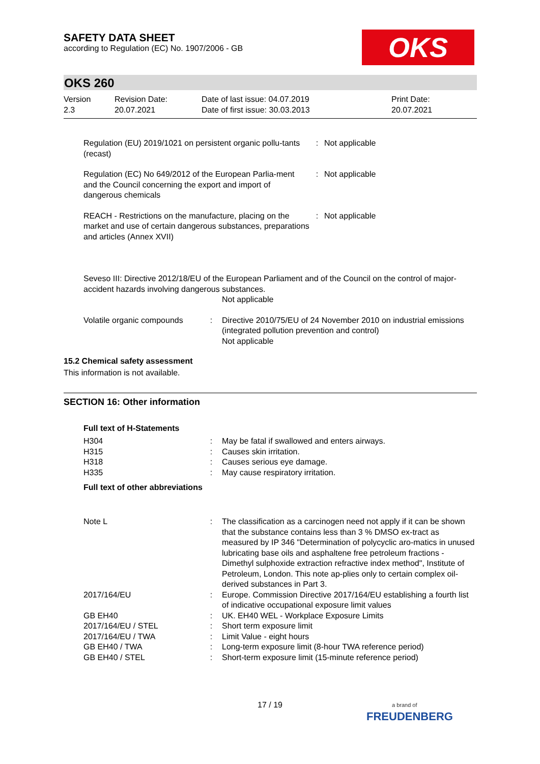OKS
SAFETY DATA SHEET
according to Regulation (EC) No. 1907/2006 - GB
OKS 260
| Version 2.3 | Revision Date: 20.07.2021 | Date of last issue: 04.07.2019 Date of first issue: 30.03.2013 | Print Date: 20.07.2021 |
| Regulation (EU) 2019/1021 on persistent organic pollu-tants (recast) | : | Not applicable |
| Regulation (EC) No 649/2012 of the European Parlia-ment and the Council concerning the export and import of dangerous chemicals | : | Not applicable |
| REACH - Restrictions on the manufacture, placing on the market and use of certain dangerous substances, preparations and articles (Annex XVII) | : | Not applicable |
Seveso III: Directive 2012/18/EU of the European Parliament and of the Council on the control of major-accident hazards involving dangerous substances.
Not applicable
| Volatile organic compounds | : | Directive 2010/75/EU of 24 November 2010 on industrial emissions (integrated pollution prevention and control) Not applicable |
15.2 Chemical safety assessment
This information is not available.
SECTION 16: Other information
Full text of H-Statements
| H304 | : | May be fatal if swallowed and enters airways. |
| H315 | : | Causes skin irritation. |
| H318 | : | Causes serious eye damage. |
| H335 | : | May cause respiratory irritation. |
Full text of other abbreviations
| Note L | : | The classification as a carcinogen need not apply if it can be shown that the substance contains less than 3 % DMSO ex-tract as measured by IP 346 "Determination of polycyclic aro-matics in unused lubricating base oils and asphaltene free petroleum fractions - Dimethyl sulphoxide extraction refractive index method", Institute of Petroleum, London. This note ap-plies only to certain complex oil-derived substances in Part 3. |
| 2017/164/EU | : | Europe. Commission Directive 2017/164/EU establishing a fourth list of indicative occupational exposure limit values |
| GB EH40 | : | UK. EH40 WEL - Workplace Exposure Limits |
| 2017/164/EU / STEL | : | Short term exposure limit |
| 2017/164/EU / TWA | : | Limit Value - eight hours |
| GB EH40 / TWA | : | Long-term exposure limit (8-hour TWA reference period) |
| GB EH40 / STEL | : | Short-term exposure limit (15-minute reference period) |
17 / 19
a brand of
FREUDENBERG